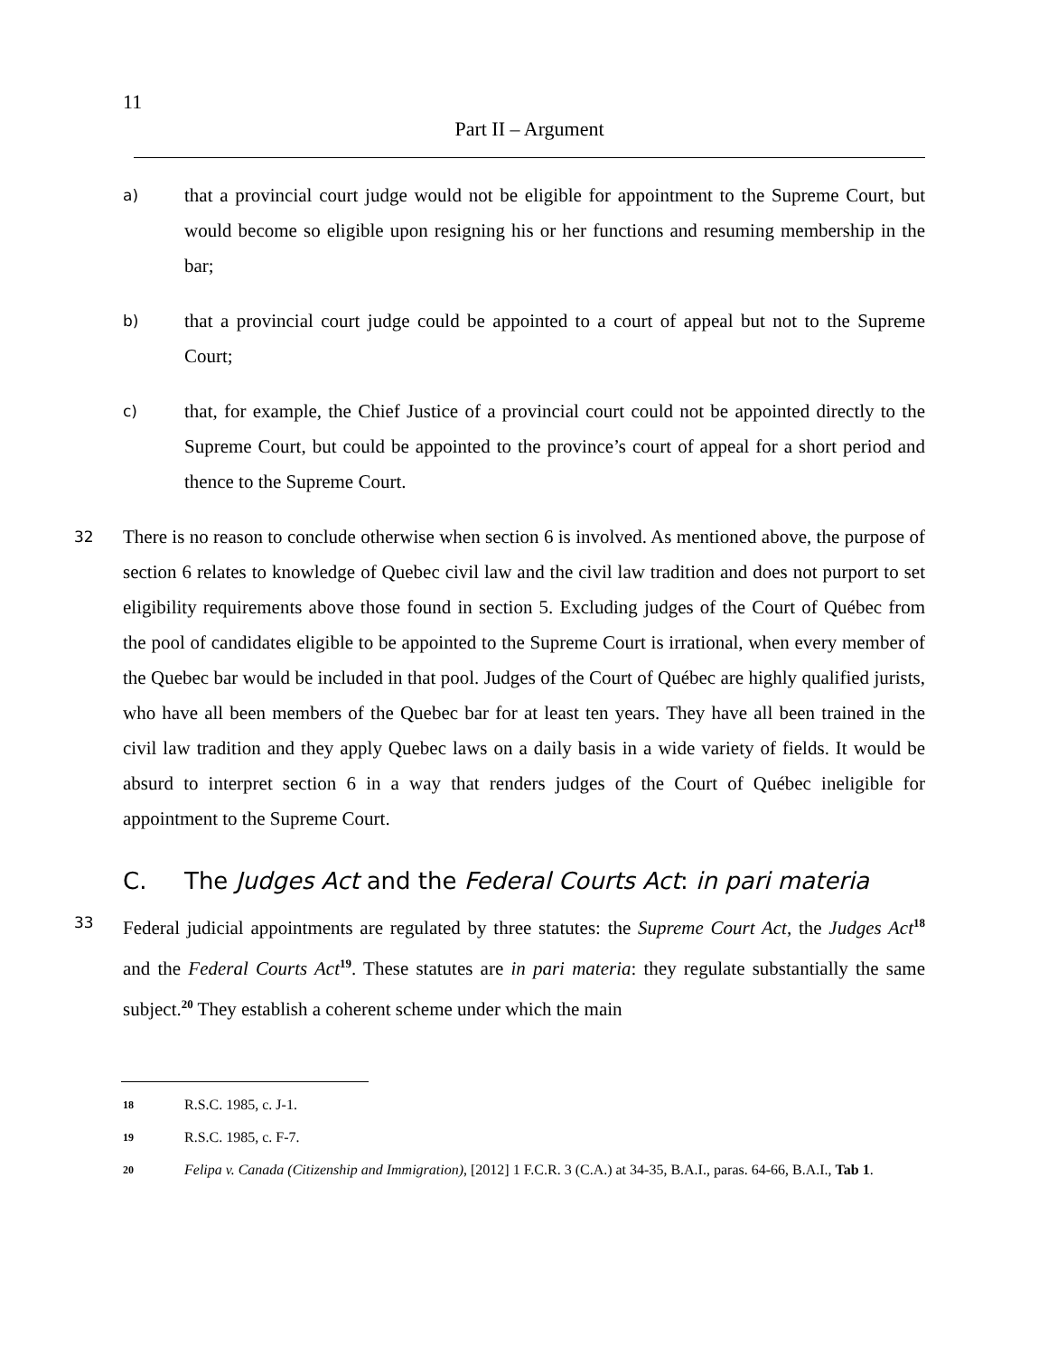11
Part II – Argument
a)
that a provincial court judge would not be eligible for appointment to the Supreme Court, but would become so eligible upon resigning his or her functions and resuming membership in the bar;
b)
that a provincial court judge could be appointed to a court of appeal but not to the Supreme Court;
c)
that, for example, the Chief Justice of a provincial court could not be appointed directly to the Supreme Court, but could be appointed to the province’s court of appeal for a short period and thence to the Supreme Court.
32
There is no reason to conclude otherwise when section 6 is involved. As mentioned above, the purpose of section 6 relates to knowledge of Quebec civil law and the civil law tradition and does not purport to set eligibility requirements above those found in section 5. Excluding judges of the Court of Québec from the pool of candidates eligible to be appointed to the Supreme Court is irrational, when every member of the Quebec bar would be included in that pool. Judges of the Court of Québec are highly qualified jurists, who have all been members of the Quebec bar for at least ten years. They have all been trained in the civil law tradition and they apply Quebec laws on a daily basis in a wide variety of fields. It would be absurd to interpret section 6 in a way that renders judges of the Court of Québec ineligible for appointment to the Supreme Court.
C. The Judges Act and the Federal Courts Act: in pari materia
33
Federal judicial appointments are regulated by three statutes: the Supreme Court Act, the Judges Act<sup>18</sup> and the Federal Courts Act<sup>19</sup>. These statutes are in pari materia: they regulate substantially the same subject.<sup>20</sup> They establish a coherent scheme under which the main
18
R.S.C. 1985, c. J-1.
19
R.S.C. 1985, c. F-7.
20
Felipa v. Canada (Citizenship and Immigration), [2012] 1 F.C.R. 3 (C.A.) at 34-35, B.A.I., paras. 64-66, B.A.I., Tab 1.